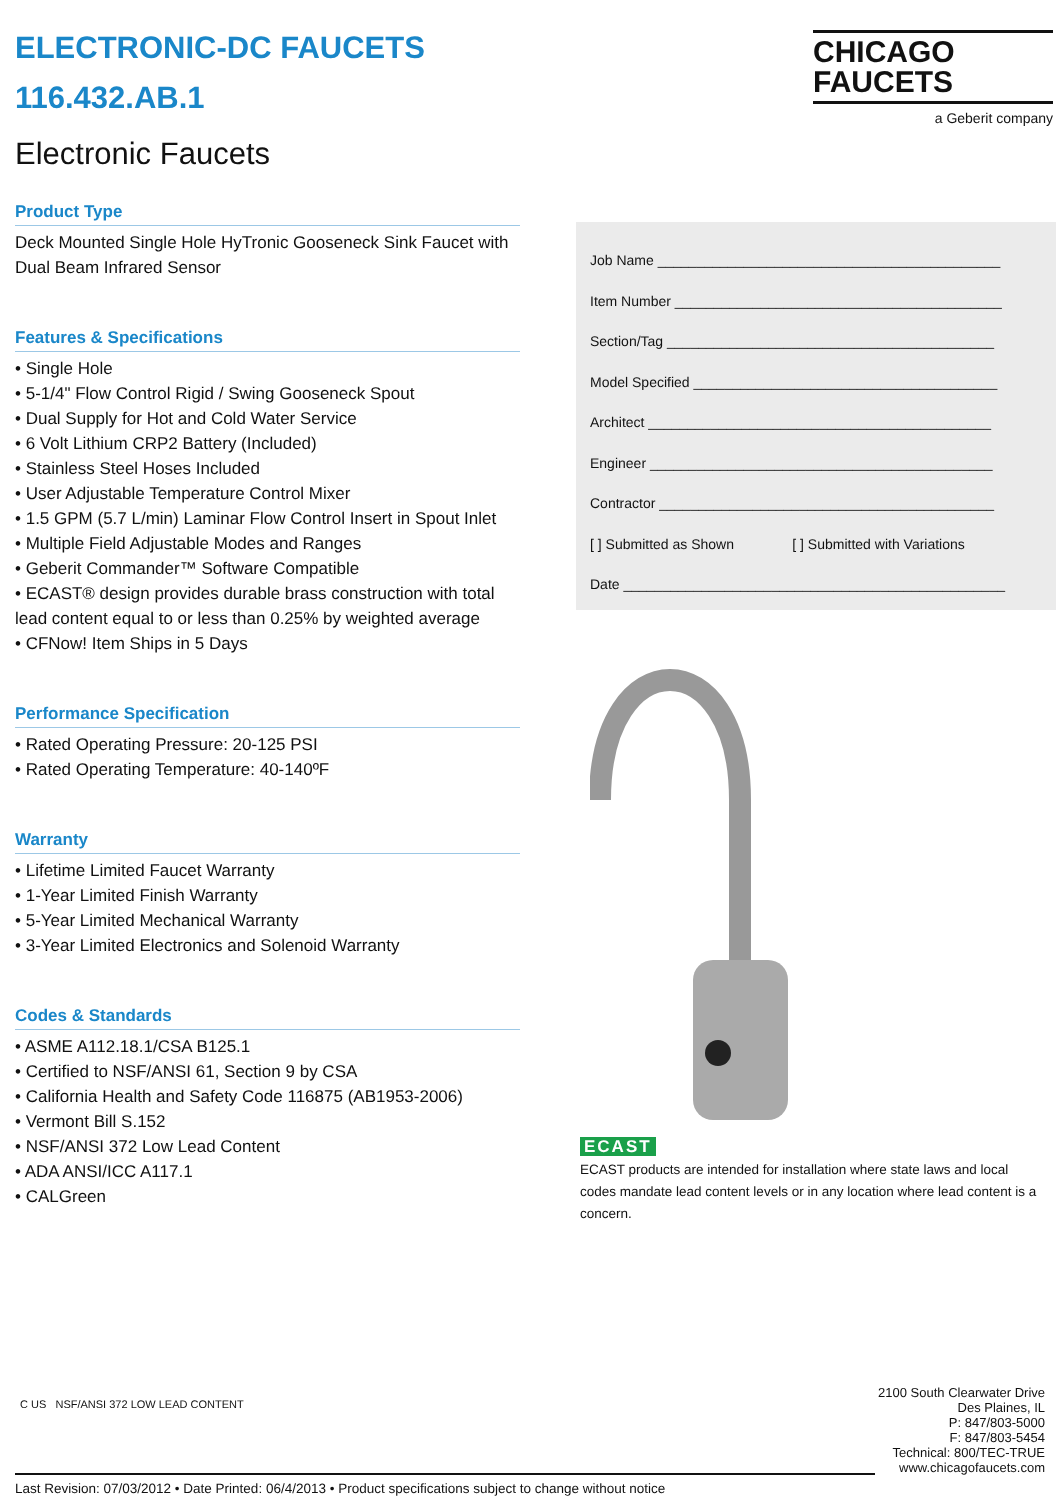ELECTRONIC-DC FAUCETS
116.432.AB.1
Electronic Faucets
Product Type
Deck Mounted Single Hole HyTronic Gooseneck Sink Faucet with Dual Beam Infrared Sensor
Features & Specifications
• Single Hole
• 5-1/4" Flow Control Rigid / Swing Gooseneck Spout
• Dual Supply for Hot and Cold Water Service
• 6 Volt Lithium CRP2 Battery (Included)
• Stainless Steel Hoses Included
• User Adjustable Temperature Control Mixer
• 1.5 GPM (5.7 L/min) Laminar Flow Control Insert in Spout Inlet
• Multiple Field Adjustable Modes and Ranges
• Geberit Commander™ Software Compatible
• ECAST® design provides durable brass construction with total lead content equal to or less than 0.25% by weighted average
• CFNow! Item Ships in 5 Days
Performance Specification
• Rated Operating Pressure: 20-125 PSI
• Rated Operating Temperature: 40-140ºF
Warranty
• Lifetime Limited Faucet Warranty
• 1-Year Limited Finish Warranty
• 5-Year Limited Mechanical Warranty
• 3-Year Limited Electronics and Solenoid Warranty
Codes & Standards
• ASME A112.18.1/CSA B125.1
• Certified to NSF/ANSI 61, Section 9 by CSA
• California Health and Safety Code 116875 (AB1953-2006)
• Vermont Bill S.152
• NSF/ANSI 372 Low Lead Content
• ADA ANSI/ICC A117.1
• CALGreen
CHICAGO
FAUCETS
a Geberit company
Job Name ____________________________________________
Item Number __________________________________________
Section/Tag __________________________________________
Model Specified _______________________________________
Architect ____________________________________________
Engineer ____________________________________________
Contractor ___________________________________________
[ ] Submitted as Shown [ ] Submitted with Variations
Date _________________________________________________
ECAST
ECAST products are intended for installation where state laws and local codes mandate lead content levels or in any location where lead content is a concern.
C US NSF/ANSI 372 LOW LEAD CONTENT
2100 South Clearwater Drive
Des Plaines, IL
P: 847/803-5000
F: 847/803-5454
Technical: 800/TEC-TRUE
www.chicagofaucets.com
Last Revision: 07/03/2012 • Date Printed: 06/4/2013 • Product specifications subject to change without notice